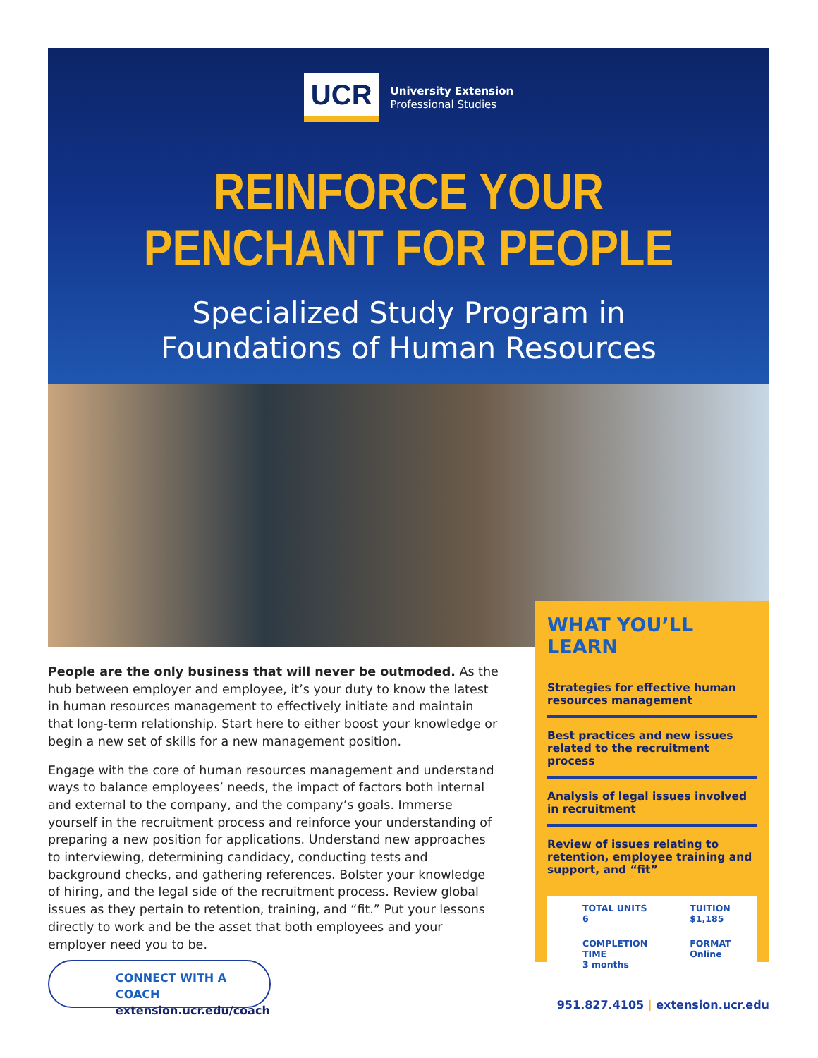UCR
University Extension
Professional Studies
REINFORCE YOUR
PENCHANT FOR PEOPLE
Specialized Study Program in
Foundations of Human Resources
People are the only business that will never be outmoded. As the hub between employer and employee, it’s your duty to know the latest in human resources management to effectively initiate and maintain that long-term relationship. Start here to either boost your knowledge or begin a new set of skills for a new management position.
Engage with the core of human resources management and understand ways to balance employees’ needs, the impact of factors both internal and external to the company, and the company’s goals. Immerse yourself in the recruitment process and reinforce your understanding of preparing a new position for applications. Understand new approaches to interviewing, determining candidacy, conducting tests and background checks, and gathering references. Bolster your knowledge of hiring, and the legal side of the recruitment process. Review global issues as they pertain to retention, training, and “fit.” Put your lessons directly to work and be the asset that both employees and your employer need you to be.
WHAT YOU’LL LEARN
Strategies for effective human resources management
Best practices and new issues related to the recruitment process
Analysis of legal issues involved in recruitment
Review of issues relating to retention, employee training and support, and “fit”
TOTAL UNITS
6
TUITION
$1,185
COMPLETION TIME
3 months
FORMAT
Online
CONNECT WITH A COACH
extension.ucr.edu/coach
951.827.4105 | extension.ucr.edu